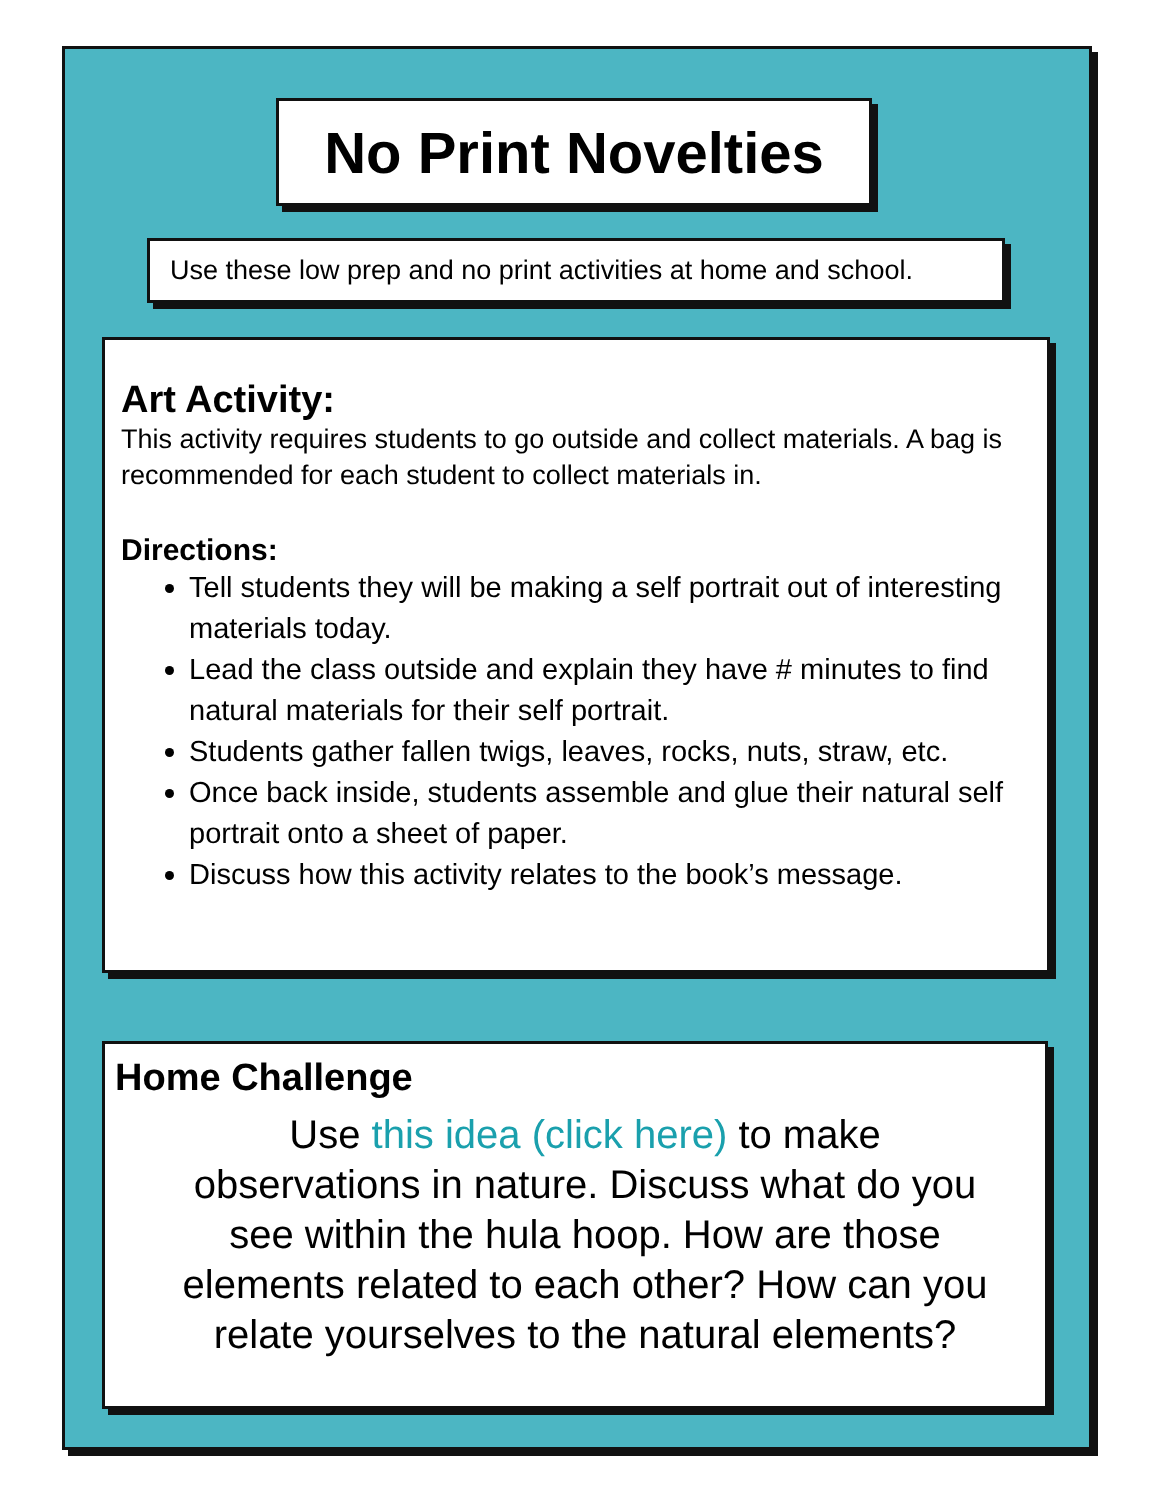No Print Novelties
Use these low prep and no print activities at home and school.
Art Activity:
This activity requires students to go outside and collect materials. A bag is recommended for each student to collect materials in.
Directions:
Tell students they will be making a self portrait out of interesting materials today.
Lead the class outside and explain they have # minutes to find natural materials for their self portrait.
Students gather fallen twigs, leaves, rocks, nuts, straw, etc.
Once back inside, students assemble and glue their natural self portrait onto a sheet of paper.
Discuss how this activity relates to the book’s message.
Home Challenge
Use this idea (click here) to make observations in nature. Discuss what do you see within the hula hoop. How are those elements related to each other? How can you relate yourselves to the natural elements?